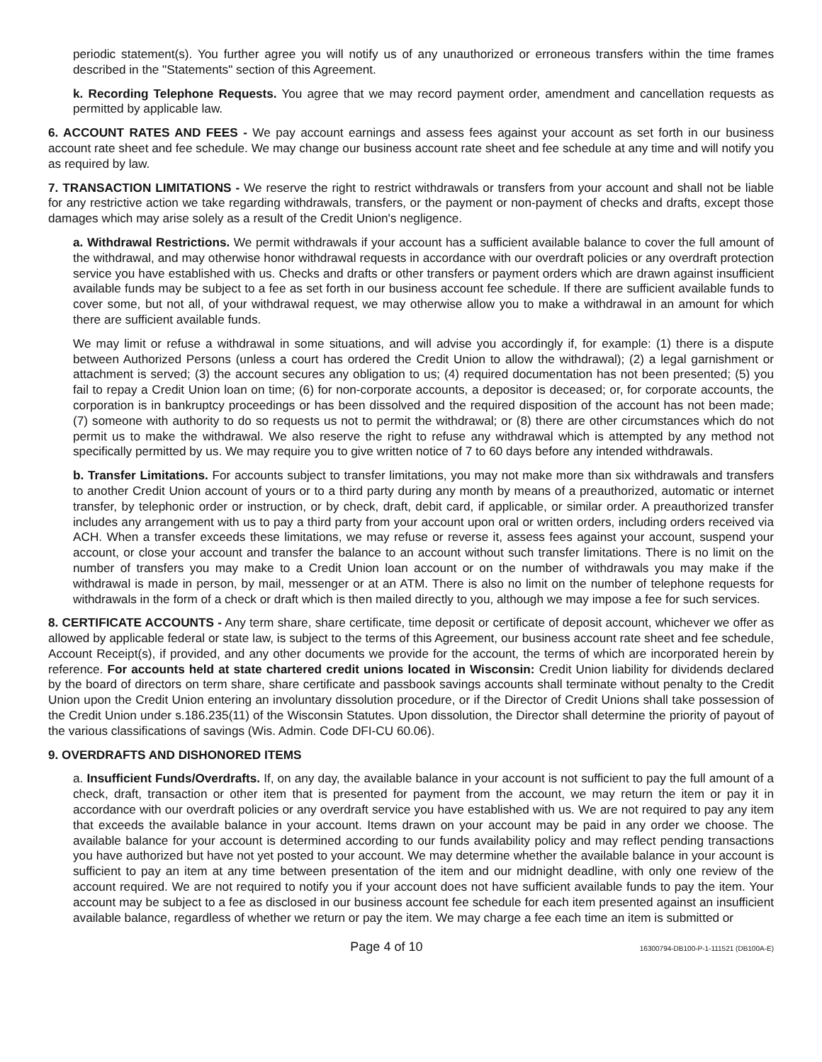periodic statement(s). You further agree you will notify us of any unauthorized or erroneous transfers within the time frames described in the "Statements" section of this Agreement.
k. Recording Telephone Requests. You agree that we may record payment order, amendment and cancellation requests as permitted by applicable law.
6. ACCOUNT RATES AND FEES - We pay account earnings and assess fees against your account as set forth in our business account rate sheet and fee schedule. We may change our business account rate sheet and fee schedule at any time and will notify you as required by law.
7. TRANSACTION LIMITATIONS - We reserve the right to restrict withdrawals or transfers from your account and shall not be liable for any restrictive action we take regarding withdrawals, transfers, or the payment or non-payment of checks and drafts, except those damages which may arise solely as a result of the Credit Union's negligence.
a. Withdrawal Restrictions. We permit withdrawals if your account has a sufficient available balance to cover the full amount of the withdrawal, and may otherwise honor withdrawal requests in accordance with our overdraft policies or any overdraft protection service you have established with us. Checks and drafts or other transfers or payment orders which are drawn against insufficient available funds may be subject to a fee as set forth in our business account fee schedule. If there are sufficient available funds to cover some, but not all, of your withdrawal request, we may otherwise allow you to make a withdrawal in an amount for which there are sufficient available funds.
We may limit or refuse a withdrawal in some situations, and will advise you accordingly if, for example: (1) there is a dispute between Authorized Persons (unless a court has ordered the Credit Union to allow the withdrawal); (2) a legal garnishment or attachment is served; (3) the account secures any obligation to us; (4) required documentation has not been presented; (5) you fail to repay a Credit Union loan on time; (6) for non-corporate accounts, a depositor is deceased; or, for corporate accounts, the corporation is in bankruptcy proceedings or has been dissolved and the required disposition of the account has not been made; (7) someone with authority to do so requests us not to permit the withdrawal; or (8) there are other circumstances which do not permit us to make the withdrawal. We also reserve the right to refuse any withdrawal which is attempted by any method not specifically permitted by us. We may require you to give written notice of 7 to 60 days before any intended withdrawals.
b. Transfer Limitations. For accounts subject to transfer limitations, you may not make more than six withdrawals and transfers to another Credit Union account of yours or to a third party during any month by means of a preauthorized, automatic or internet transfer, by telephonic order or instruction, or by check, draft, debit card, if applicable, or similar order. A preauthorized transfer includes any arrangement with us to pay a third party from your account upon oral or written orders, including orders received via ACH. When a transfer exceeds these limitations, we may refuse or reverse it, assess fees against your account, suspend your account, or close your account and transfer the balance to an account without such transfer limitations. There is no limit on the number of transfers you may make to a Credit Union loan account or on the number of withdrawals you may make if the withdrawal is made in person, by mail, messenger or at an ATM. There is also no limit on the number of telephone requests for withdrawals in the form of a check or draft which is then mailed directly to you, although we may impose a fee for such services.
8. CERTIFICATE ACCOUNTS - Any term share, share certificate, time deposit or certificate of deposit account, whichever we offer as allowed by applicable federal or state law, is subject to the terms of this Agreement, our business account rate sheet and fee schedule, Account Receipt(s), if provided, and any other documents we provide for the account, the terms of which are incorporated herein by reference. For accounts held at state chartered credit unions located in Wisconsin: Credit Union liability for dividends declared by the board of directors on term share, share certificate and passbook savings accounts shall terminate without penalty to the Credit Union upon the Credit Union entering an involuntary dissolution procedure, or if the Director of Credit Unions shall take possession of the Credit Union under s.186.235(11) of the Wisconsin Statutes. Upon dissolution, the Director shall determine the priority of payout of the various classifications of savings (Wis. Admin. Code DFI-CU 60.06).
9. OVERDRAFTS AND DISHONORED ITEMS
a. Insufficient Funds/Overdrafts. If, on any day, the available balance in your account is not sufficient to pay the full amount of a check, draft, transaction or other item that is presented for payment from the account, we may return the item or pay it in accordance with our overdraft policies or any overdraft service you have established with us. We are not required to pay any item that exceeds the available balance in your account. Items drawn on your account may be paid in any order we choose. The available balance for your account is determined according to our funds availability policy and may reflect pending transactions you have authorized but have not yet posted to your account. We may determine whether the available balance in your account is sufficient to pay an item at any time between presentation of the item and our midnight deadline, with only one review of the account required. We are not required to notify you if your account does not have sufficient available funds to pay the item. Your account may be subject to a fee as disclosed in our business account fee schedule for each item presented against an insufficient available balance, regardless of whether we return or pay the item. We may charge a fee each time an item is submitted or
Page 4 of 10
16300794-DB100-P-1-111521 (DB100A-E)